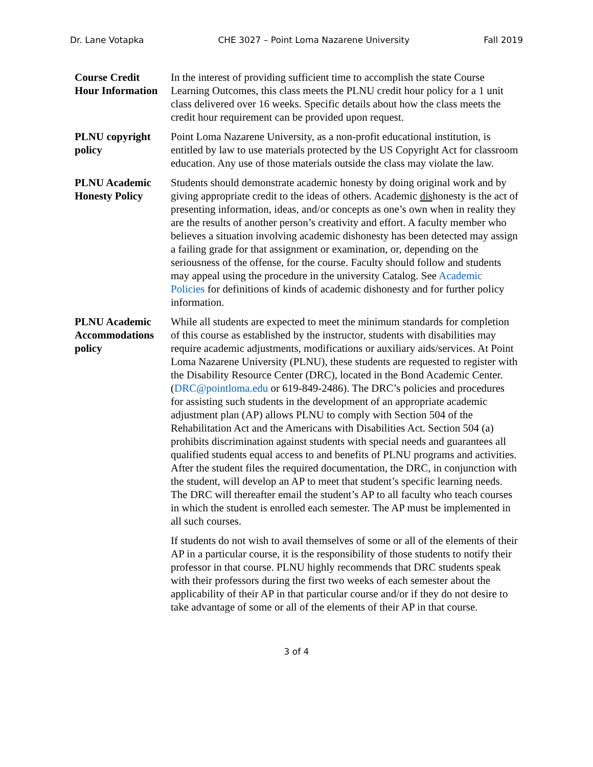Dr. Lane Votapka CHE 3027 – Point Loma Nazarene University Fall 2019
| Course Credit Hour Information | In the interest of providing sufficient time to accomplish the state Course Learning Outcomes, this class meets the PLNU credit hour policy for a 1 unit class delivered over 16 weeks. Specific details about how the class meets the credit hour requirement can be provided upon request. |
| PLNU copyright policy | Point Loma Nazarene University, as a non-profit educational institution, is entitled by law to use materials protected by the US Copyright Act for classroom education. Any use of those materials outside the class may violate the law. |
| PLNU Academic Honesty Policy | Students should demonstrate academic honesty by doing original work and by giving appropriate credit to the ideas of others. Academic dis honesty is the act of presenting information, ideas, and/or concepts as one’s own when in reality they are the results of another person’s creativity and effort. A faculty member who believes a situation involving academic dishonesty has been detected may assign a failing grade for that assignment or examination, or, depending on the seriousness of the offense, for the course. Faculty should follow and students may appeal using the procedure in the university Catalog. See Academic Policies for definitions of kinds of academic dishonesty and for further policy information. |
| PLNU Academic Accommodations policy | While all students are expected to meet the minimum standards for completion of this course as established by the instructor, students with disabilities may require academic adjustments, modifications or auxiliary aids/services. At Point Loma Nazarene University (PLNU), these students are requested to register with the Disability Resource Center (DRC), located in the Bond Academic Center. ( DRC@pointloma.edu or 619-849-2486). The DRC’s policies and procedures for assisting such students in the development of an appropriate academic adjustment plan (AP) allows PLNU to comply with Section 504 of the Rehabilitation Act and the Americans with Disabilities Act. Section 504 (a) prohibits discrimination against students with special needs and guarantees all qualified students equal access to and benefits of PLNU programs and activities. After the student files the required documentation, the DRC, in conjunction with the student, will develop an AP to meet that student’s specific learning needs. The DRC will thereafter email the student’s AP to all faculty who teach courses in which the student is enrolled each semester. The AP must be implemented in all such courses. If students do not wish to avail themselves of some or all of the elements of their AP in a particular course, it is the responsibility of those students to notify their professor in that course. PLNU highly recommends that DRC students speak with their professors during the first two weeks of each semester about the applicability of their AP in that particular course and/or if they do not desire to take advantage of some or all of the elements of their AP in that course. |
3 of 4